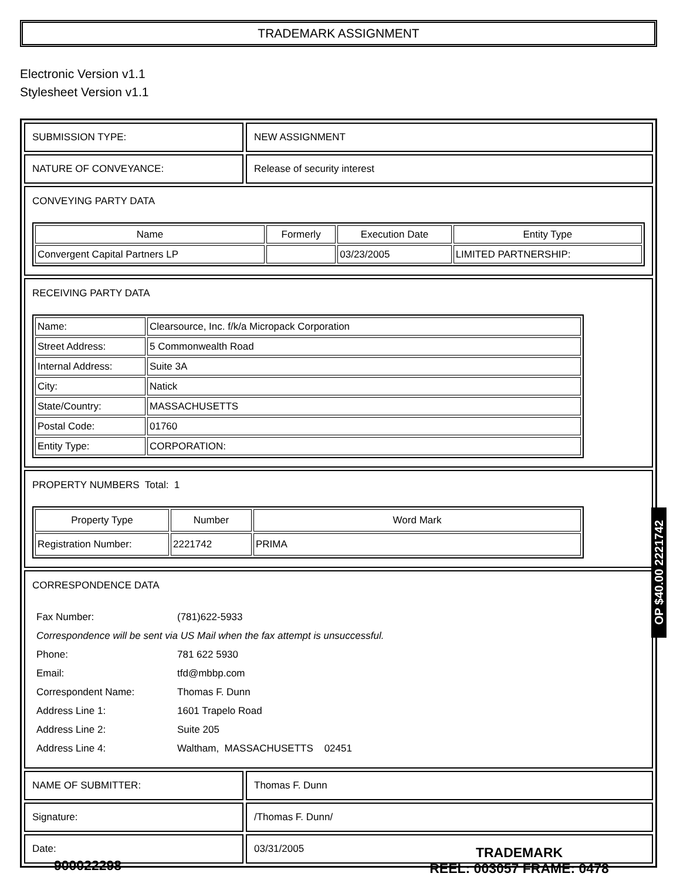TRADEMARK ASSIGNMENT
Electronic Version v1.1
Stylesheet Version v1.1
| SUBMISSION TYPE: | NEW ASSIGNMENT |
| NATURE OF CONVEYANCE: | Release of security interest |
| CONVEYING PARTY DATA / Name / Formerly / Execution Date / Entity Type / / --- / --- / --- / --- / / Convergent Capital Partners LP / / 03/23/2005 / LIMITED PARTNERSHIP: / | |
| RECEIVING PARTY DATA / Name: / Clearsource, Inc. f/k/a Micropack Corporation / / Street Address: / 5 Commonwealth Road / / Internal Address: / Suite 3A / / City: / Natick / / State/Country: / MASSACHUSETTS / / Postal Code: / 01760 / / Entity Type: / CORPORATION: / | |
| PROPERTY NUMBERS Total: 1 / Property Type / Number / Word Mark / / --- / --- / --- / / Registration Number: / 2221742 / PRIMA / | |
| CORRESPONDENCE DATA / Fax Number: / (781)622-5933 / / Correspondence will be sent via US Mail when the fax attempt is unsuccessful. / / / Phone: / 781 622 5930 / / Email: / tfd@mbbp.com / / Correspondent Name: / Thomas F. Dunn / / Address Line 1: / 1601 Trapelo Road / / Address Line 2: / Suite 205 / / Address Line 4: / Waltham, MASSACHUSETTS 02451 / | |
| NAME OF SUBMITTER: | Thomas F. Dunn |
| Signature: | /Thomas F. Dunn/ |
| Date: | 03/31/2005 |
OP $40.00 2221742
900022298
TRADEMARK
REEL: 003057 FRAME: 0478